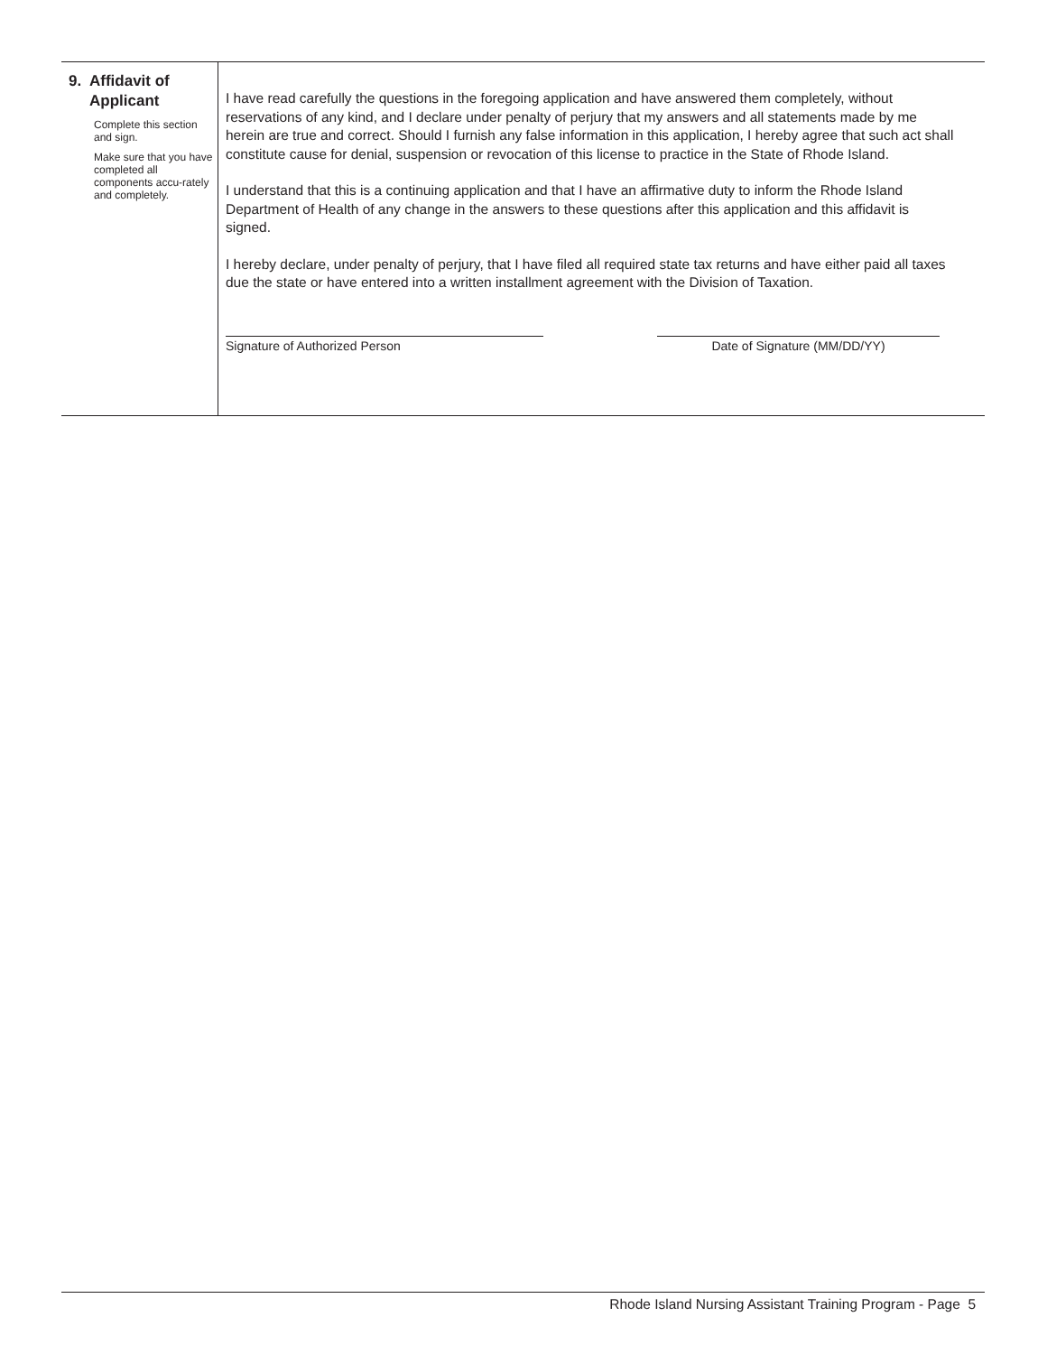9. Affidavit of
Applicant
Complete this section and sign.
Make sure that you have completed all components accu-rately and completely.
I have read carefully the questions in the foregoing application and have answered them completely, without reservations of any kind, and I declare under penalty of perjury that my answers and all statements made by me herein are true and correct. Should I furnish any false information in this application, I hereby agree that such act shall constitute cause for denial, suspension or revocation of this license to practice in the State of Rhode Island.
I understand that this is a continuing application and that I have an affirmative duty to inform the Rhode Island Department of Health of any change in the answers to these questions after this application and this affidavit is signed.
I hereby declare, under penalty of perjury, that I have filed all required state tax returns and have either paid all taxes due the state or have entered into a written installment agreement with the Division of Taxation.
Signature of Authorized Person Date of Signature (MM/DD/YY)
Rhode Island Nursing Assistant Training Program - Page 5